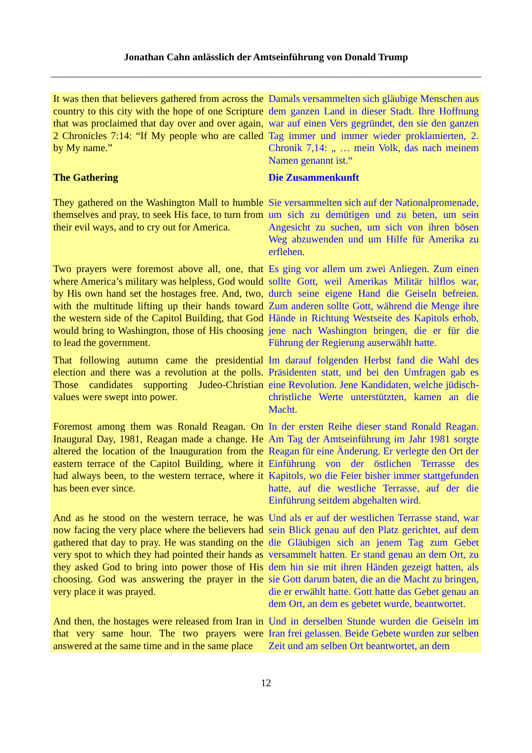Jonathan Cahn anlässlich der Amtseinführung von Donald Trump
| It was then that believers gathered from across the country to this city with the hope of one Scripture that was proclaimed that day over and over again, 2 Chronicles 7:14: “If My people who are called by My name.” | Damals versammelten sich gläubige Menschen aus dem ganzen Land in dieser Stadt. Ihre Hoffnung war auf einen Vers gegründet, den sie den ganzen Tag immer und immer wieder proklamierten, 2. Chronik 7,14: „ … mein Volk, das nach meinem Namen genannt ist.“ |
| The Gathering | Die Zusammenkunft |
| They gathered on the Washington Mall to humble themselves and pray, to seek His face, to turn from their evil ways, and to cry out for America. | Sie versammelten sich auf der Nationalpromenade, um sich zu demütigen und zu beten, um sein Angesicht zu suchen, um sich von ihren bösen Weg abzuwenden und um Hilfe für Amerika zu erflehen. |
| Two prayers were foremost above all, one, that where America’s military was helpless, God would by His own hand set the hostages free. And, two, with the multitude lifting up their hands toward the western side of the Capitol Building, that God would bring to Washington, those of His choosing to lead the government. | Es ging vor allem um zwei Anliegen. Zum einen sollte Gott, weil Amerikas Militär hilflos war, durch seine eigene Hand die Geiseln befreien. Zum anderen sollte Gott, während die Menge ihre Hände in Richtung Westseite des Kapitols erhob, jene nach Washington bringen, die er für die Führung der Regierung auserwählt hatte. |
| That following autumn came the presidential election and there was a revolution at the polls. Those candidates supporting Judeo-Christian values were swept into power. | Im darauf folgenden Herbst fand die Wahl des Präsidenten statt, und bei den Umfragen gab es eine Revolution. Jene Kandidaten, welche jüdisch-christliche Werte unterstützten, kamen an die Macht. |
| Foremost among them was Ronald Reagan. On Inaugural Day, 1981, Reagan made a change. He altered the location of the Inauguration from the eastern terrace of the Capitol Building, where it had always been, to the western terrace, where it has been ever since. | In der ersten Reihe dieser stand Ronald Reagan. Am Tag der Amtseinführung im Jahr 1981 sorgte Reagan für eine Änderung. Er verlegte den Ort der Einführung von der östlichen Terrasse des Kapitols, wo die Feier bisher immer stattgefunden hatte, auf die westliche Terrasse, auf der die Einführung seitdem abgehalten wird. |
| And as he stood on the western terrace, he was now facing the very place where the believers had gathered that day to pray. He was standing on the very spot to which they had pointed their hands as they asked God to bring into power those of His choosing. God was answering the prayer in the very place it was prayed. | Und als er auf der westlichen Terrasse stand, war sein Blick genau auf den Platz gerichtet, auf dem die Gläubigen sich an jenem Tag zum Gebet versammelt hatten. Er stand genau an dem Ort, zu dem hin sie mit ihren Händen gezeigt hatten, als sie Gott darum baten, die an die Macht zu bringen, die er erwählt hatte. Gott hatte das Gebet genau an dem Ort, an dem es gebetet wurde, beantwortet. |
| And then, the hostages were released from Iran in that very same hour. The two prayers were answered at the same time and in the same place | Und in derselben Stunde wurden die Geiseln im Iran frei gelassen. Beide Gebete wurden zur selben Zeit und am selben Ort beantwortet, an dem |
12